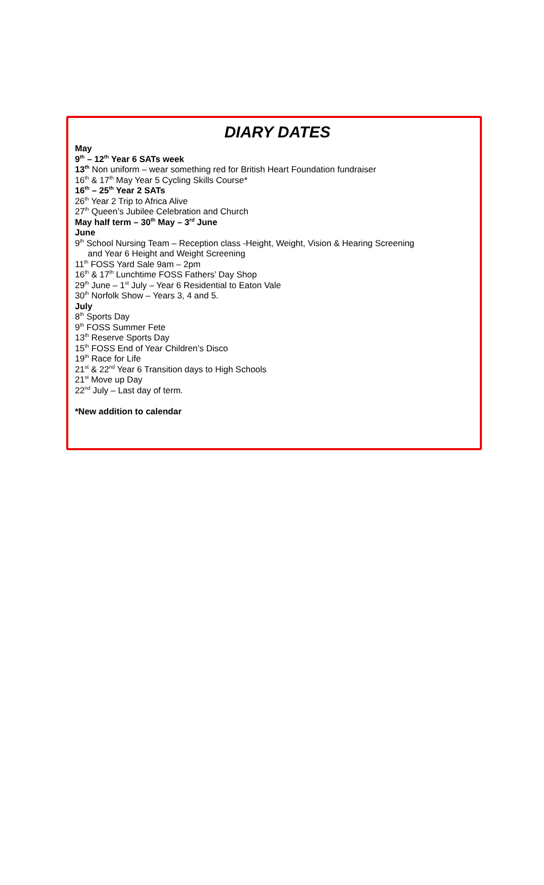DIARY DATES
May
9<sup>th</sup> – 12<sup>th</sup> Year 6 SATs week
13<sup>th</sup> Non uniform – wear something red for British Heart Foundation fundraiser
16<sup>th</sup> & 17<sup>th</sup> May Year 5 Cycling Skills Course*
16<sup>th</sup> – 25<sup>th</sup> Year 2 SATs
26<sup>th</sup> Year 2 Trip to Africa Alive
27<sup>th</sup> Queen’s Jubilee Celebration and Church
May half term – 30<sup>th</sup> May – 3<sup>rd</sup> June
June
9<sup>th</sup> School Nursing Team – Reception class -Height, Weight, Vision & Hearing Screening
and Year 6 Height and Weight Screening
11<sup>th</sup> FOSS Yard Sale 9am – 2pm
16<sup>th</sup> & 17<sup>th</sup> Lunchtime FOSS Fathers’ Day Shop
29<sup>th</sup> June – 1<sup>st</sup> July – Year 6 Residential to Eaton Vale
30<sup>th</sup> Norfolk Show – Years 3, 4 and 5.
July
8<sup>th</sup> Sports Day
9<sup>th</sup> FOSS Summer Fete
13<sup>th</sup> Reserve Sports Day
15<sup>th</sup> FOSS End of Year Children’s Disco
19<sup>th</sup> Race for Life
21<sup>st</sup> & 22<sup>nd</sup> Year 6 Transition days to High Schools
21<sup>st</sup> Move up Day
22<sup>nd</sup> July – Last day of term.
*New addition to calendar